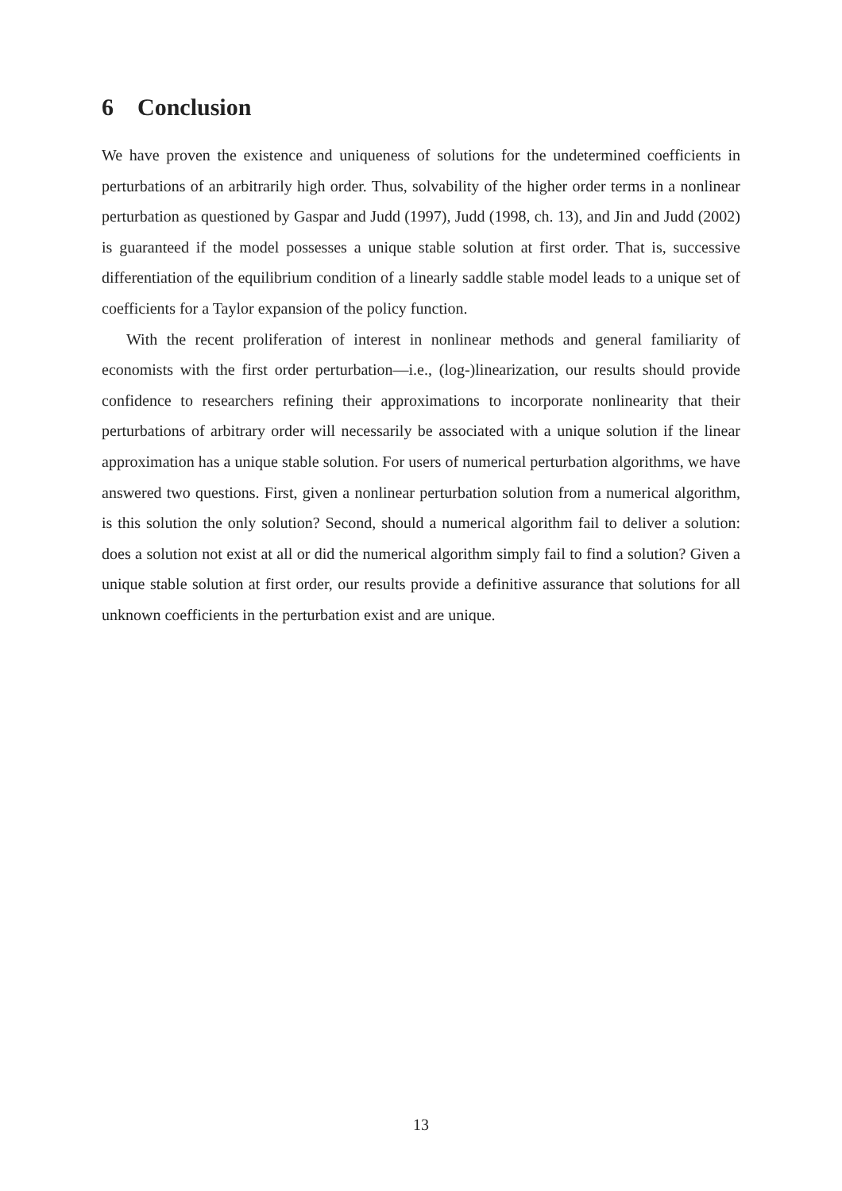6 Conclusion
We have proven the existence and uniqueness of solutions for the undetermined coefficients in perturbations of an arbitrarily high order. Thus, solvability of the higher order terms in a nonlinear perturbation as questioned by Gaspar and Judd (1997), Judd (1998, ch. 13), and Jin and Judd (2002) is guaranteed if the model possesses a unique stable solution at first order. That is, successive differentiation of the equilibrium condition of a linearly saddle stable model leads to a unique set of coefficients for a Taylor expansion of the policy function.
With the recent proliferation of interest in nonlinear methods and general familiarity of economists with the first order perturbation—i.e., (log-)linearization, our results should provide confidence to researchers refining their approximations to incorporate nonlinearity that their perturbations of arbitrary order will necessarily be associated with a unique solution if the linear approximation has a unique stable solution. For users of numerical perturbation algorithms, we have answered two questions. First, given a nonlinear perturbation solution from a numerical algorithm, is this solution the only solution? Second, should a numerical algorithm fail to deliver a solution: does a solution not exist at all or did the numerical algorithm simply fail to find a solution? Given a unique stable solution at first order, our results provide a definitive assurance that solutions for all unknown coefficients in the perturbation exist and are unique.
13